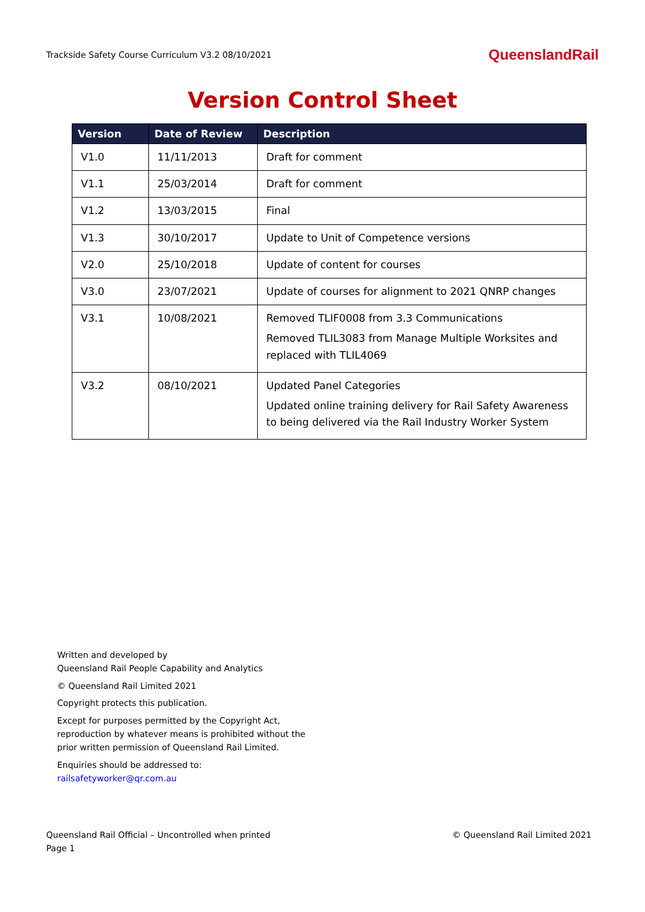Trackside Safety Course Curriculum V3.2 08/10/2021 QueenslandRail
Version Control Sheet
| Version | Date of Review | Description |
| --- | --- | --- |
| V1.0 | 11/11/2013 | Draft for comment |
| V1.1 | 25/03/2014 | Draft for comment |
| V1.2 | 13/03/2015 | Final |
| V1.3 | 30/10/2017 | Update to Unit of Competence versions |
| V2.0 | 25/10/2018 | Update of content for courses |
| V3.0 | 23/07/2021 | Update of courses for alignment to 2021 QNRP changes |
| V3.1 | 10/08/2021 | Removed TLIF0008 from 3.3 Communications Removed TLIL3083 from Manage Multiple Worksites and replaced with TLIL4069 |
| V3.2 | 08/10/2021 | Updated Panel Categories Updated online training delivery for Rail Safety Awareness to being delivered via the Rail Industry Worker System |
Written and developed by
Queensland Rail People Capability and Analytics
© Queensland Rail Limited 2021
Copyright protects this publication.
Except for purposes permitted by the Copyright Act,
reproduction by whatever means is prohibited without the
prior written permission of Queensland Rail Limited.
Enquiries should be addressed to:
railsafetyworker@qr.com.au
Queensland Rail Official – Uncontrolled when printed
Page 1 © Queensland Rail Limited 2021